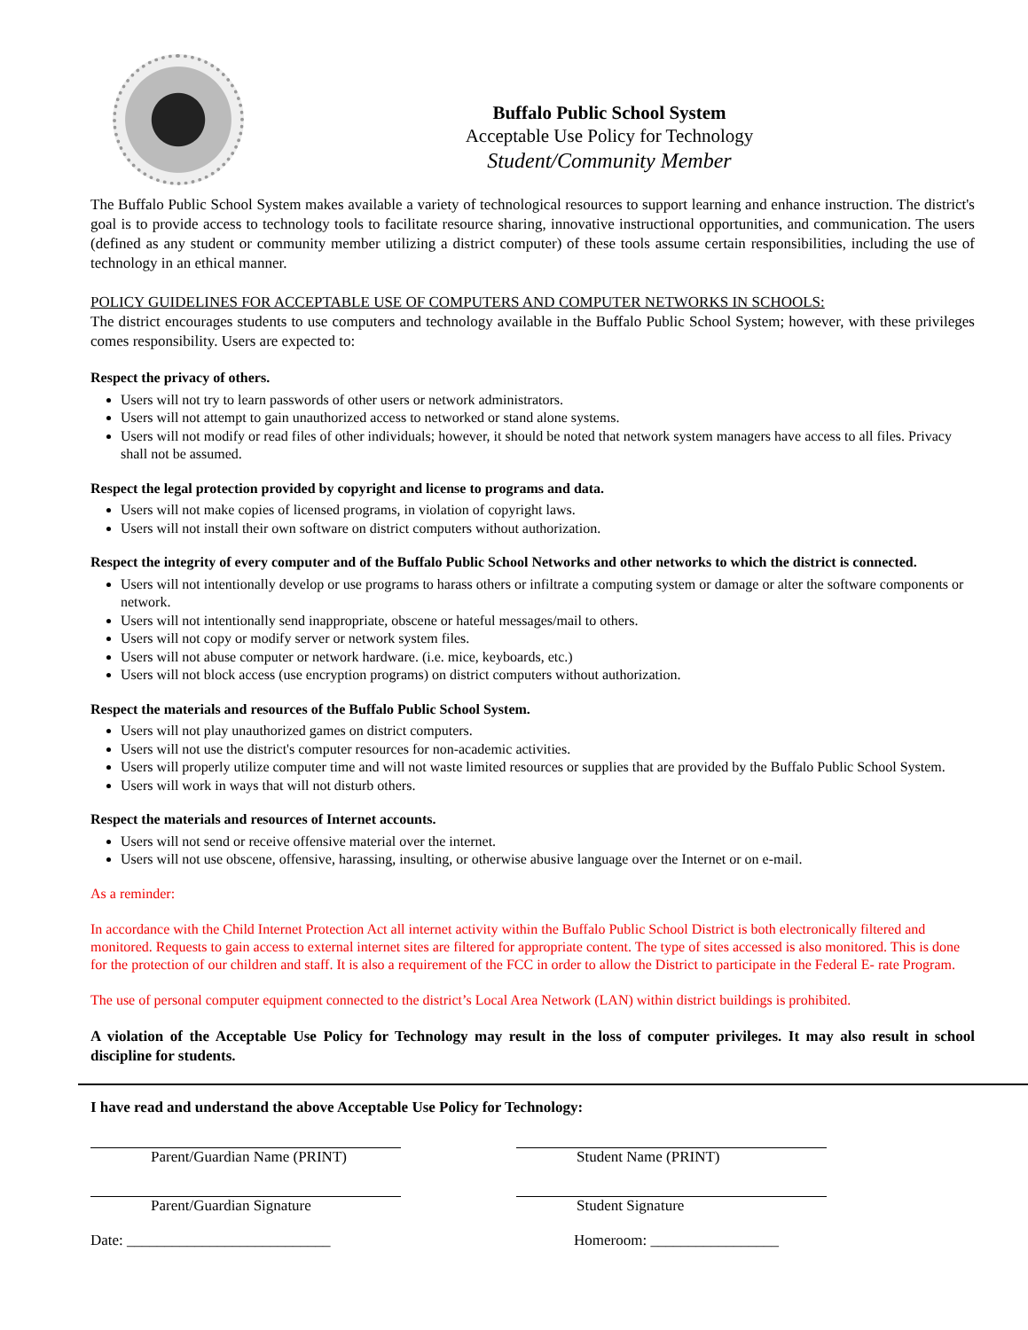Buffalo Public School System
Acceptable Use Policy for Technology
Student/Community Member
The Buffalo Public School System makes available a variety of technological resources to support learning and enhance instruction. The district's goal is to provide access to technology tools to facilitate resource sharing, innovative instructional opportunities, and communication. The users (defined as any student or community member utilizing a district computer) of these tools assume certain responsibilities, including the use of technology in an ethical manner.
POLICY GUIDELINES FOR ACCEPTABLE USE OF COMPUTERS AND COMPUTER NETWORKS IN SCHOOLS:
The district encourages students to use computers and technology available in the Buffalo Public School System; however, with these privileges comes responsibility. Users are expected to:
Respect the privacy of others.
Users will not try to learn passwords of other users or network administrators.
Users will not attempt to gain unauthorized access to networked or stand alone systems.
Users will not modify or read files of other individuals; however, it should be noted that network system managers have access to all files. Privacy shall not be assumed.
Respect the legal protection provided by copyright and license to programs and data.
Users will not make copies of licensed programs, in violation of copyright laws.
Users will not install their own software on district computers without authorization.
Respect the integrity of every computer and of the Buffalo Public School Networks and other networks to which the district is connected.
Users will not intentionally develop or use programs to harass others or infiltrate a computing system or damage or alter the software components or network.
Users will not intentionally send inappropriate, obscene or hateful messages/mail to others.
Users will not copy or modify server or network system files.
Users will not abuse computer or network hardware. (i.e. mice, keyboards, etc.)
Users will not block access (use encryption programs) on district computers without authorization.
Respect the materials and resources of the Buffalo Public School System.
Users will not play unauthorized games on district computers.
Users will not use the district's computer resources for non-academic activities.
Users will properly utilize computer time and will not waste limited resources or supplies that are provided by the Buffalo Public School System.
Users will work in ways that will not disturb others.
Respect the materials and resources of Internet accounts.
Users will not send or receive offensive material over the internet.
Users will not use obscene, offensive, harassing, insulting, or otherwise abusive language over the Internet or on e-mail.
As a reminder:
In accordance with the Child Internet Protection Act all internet activity within the Buffalo Public School District is both electronically filtered and monitored. Requests to gain access to external internet sites are filtered for appropriate content. The type of sites accessed is also monitored. This is done for the protection of our children and staff. It is also a requirement of the FCC in order to allow the District to participate in the Federal E- rate Program.
The use of personal computer equipment connected to the district’s Local Area Network (LAN) within district buildings is prohibited.
A violation of the Acceptable Use Policy for Technology may result in the loss of computer privileges. It may also result in school discipline for students.
I have read and understand the above Acceptable Use Policy for Technology:
Parent/Guardian Name (PRINT) Student Name (PRINT)
Parent/Guardian Signature Student Signature
Date: ___________________________ Homeroom: _________________